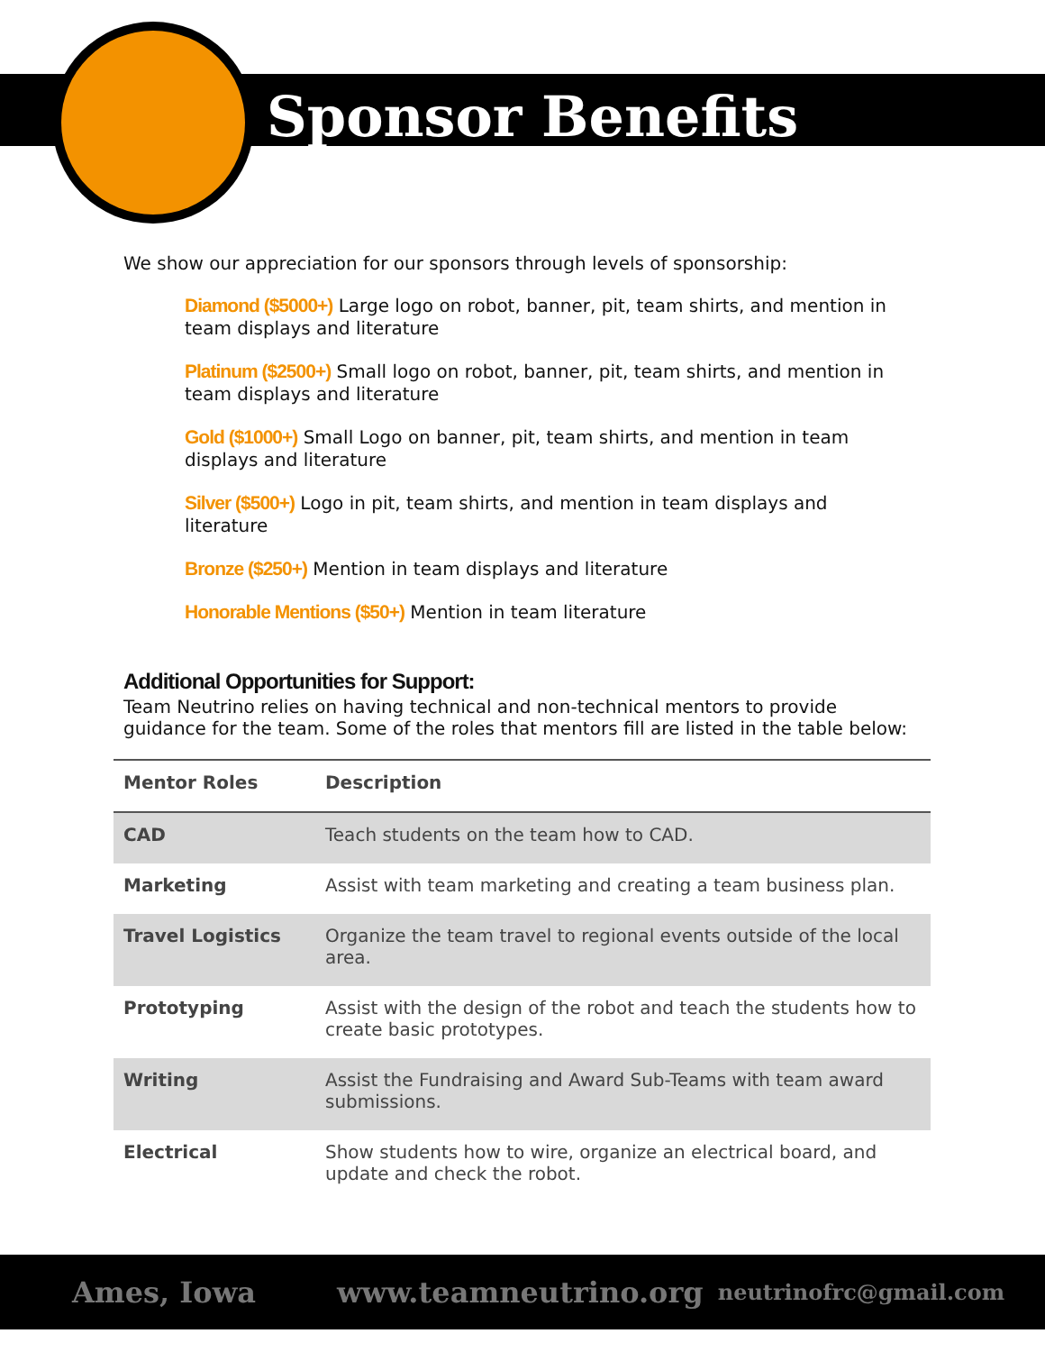Sponsor Benefits
We show our appreciation for our sponsors through levels of sponsorship:
Diamond ($5000+) Large logo on robot, banner, pit, team shirts, and mention in team displays and literature
Platinum ($2500+) Small logo on robot, banner, pit, team shirts, and mention in team displays and literature
Gold ($1000+) Small Logo on banner, pit, team shirts, and mention in team displays and literature
Silver ($500+) Logo in pit, team shirts, and mention in team displays and literature
Bronze ($250+) Mention in team displays and literature
Honorable Mentions ($50+) Mention in team literature
Additional Opportunities for Support:
Team Neutrino relies on having technical and non-technical mentors to provide guidance for the team. Some of the roles that mentors fill are listed in the table below:
| Mentor Roles | Description |
| --- | --- |
| CAD | Teach students on the team how to CAD. |
| Marketing | Assist with team marketing and creating a team business plan. |
| Travel Logistics | Organize the team travel to regional events outside of the local area. |
| Prototyping | Assist with the design of the robot and teach the students how to create basic prototypes. |
| Writing | Assist the Fundraising and Award Sub-Teams with team award submissions. |
| Electrical | Show students how to wire, organize an electrical board, and update and check the robot. |
Ames, Iowa www.teamneutrino.org neutrinofrc@gmail.com